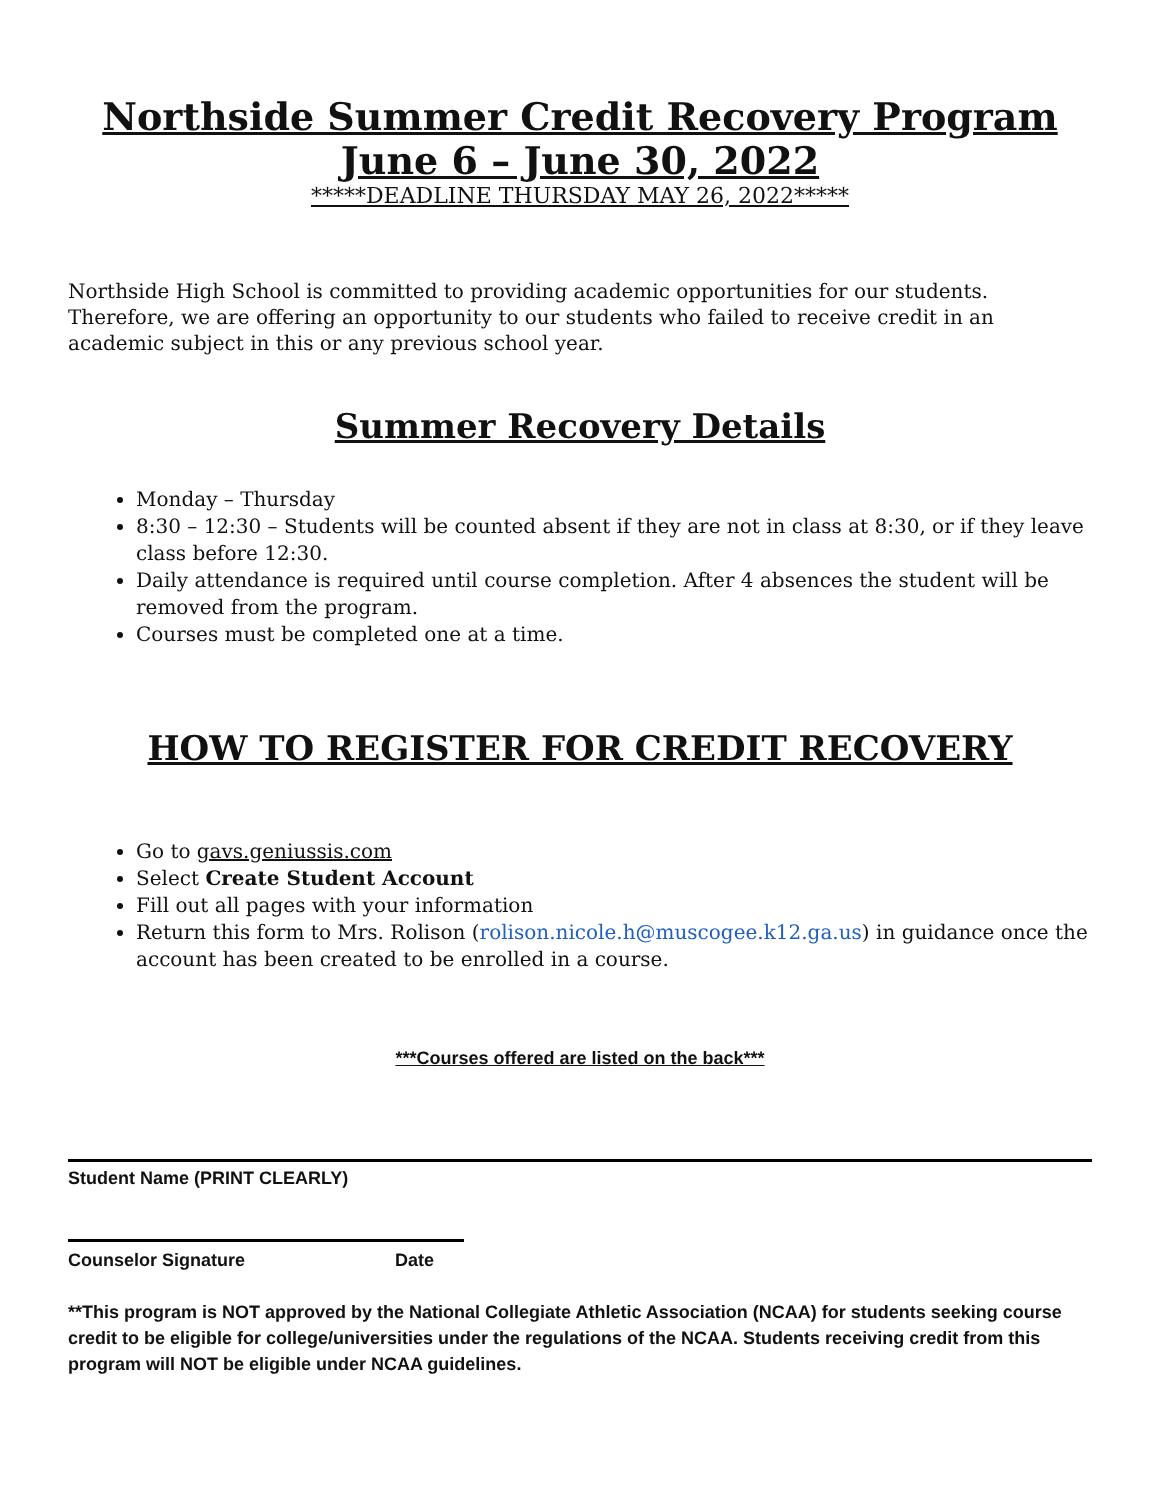Northside Summer Credit Recovery Program
June 6 – June 30, 2022
*****DEADLINE THURSDAY MAY 26, 2022*****
Northside High School is committed to providing academic opportunities for our students. Therefore, we are offering an opportunity to our students who failed to receive credit in an academic subject in this or any previous school year.
Summer Recovery Details
Monday – Thursday
8:30 – 12:30 – Students will be counted absent if they are not in class at 8:30, or if they leave class before 12:30.
Daily attendance is required until course completion. After 4 absences the student will be removed from the program.
Courses must be completed one at a time.
HOW TO REGISTER FOR CREDIT RECOVERY
Go to gavs.geniussis.com
Select Create Student Account
Fill out all pages with your information
Return this form to Mrs. Rolison (rolison.nicole.h@muscogee.k12.ga.us) in guidance once the account has been created to be enrolled in a course.
***Courses offered are listed on the back***
Student Name (PRINT CLEARLY)
Counselor Signature Date
**This program is NOT approved by the National Collegiate Athletic Association (NCAA) for students seeking course credit to be eligible for college/universities under the regulations of the NCAA. Students receiving credit from this program will NOT be eligible under NCAA guidelines.